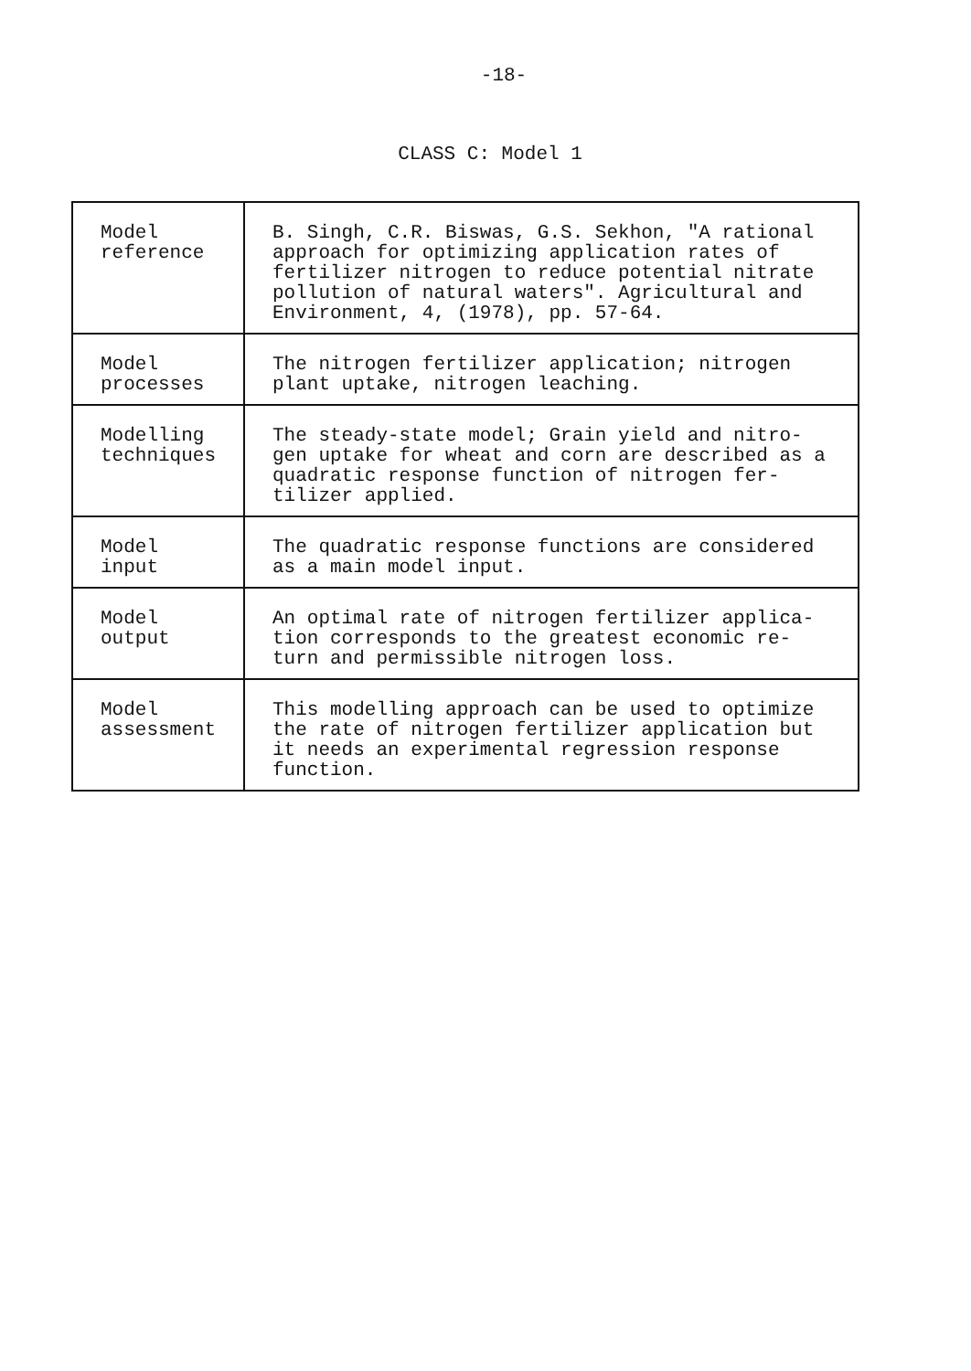-18-
CLASS C: Model 1
| Model reference | B. Singh, C.R. Biswas, G.S. Sekhon, "A rational approach for optimizing application rates of fertilizer nitrogen to reduce potential nitrate pollution of natural waters". Agricultural and Environment, 4, (1978), pp. 57-64. |
| Model processes | The nitrogen fertilizer application; nitrogen plant uptake, nitrogen leaching. |
| Modelling techniques | The steady-state model; Grain yield and nitro- gen uptake for wheat and corn are described as a quadratic response function of nitrogen fer- tilizer applied. |
| Model input | The quadratic response functions are considered as a main model input. |
| Model output | An optimal rate of nitrogen fertilizer applica- tion corresponds to the greatest economic re- turn and permissible nitrogen loss. |
| Model assessment | This modelling approach can be used to optimize the rate of nitrogen fertilizer application but it needs an experimental regression response function. |